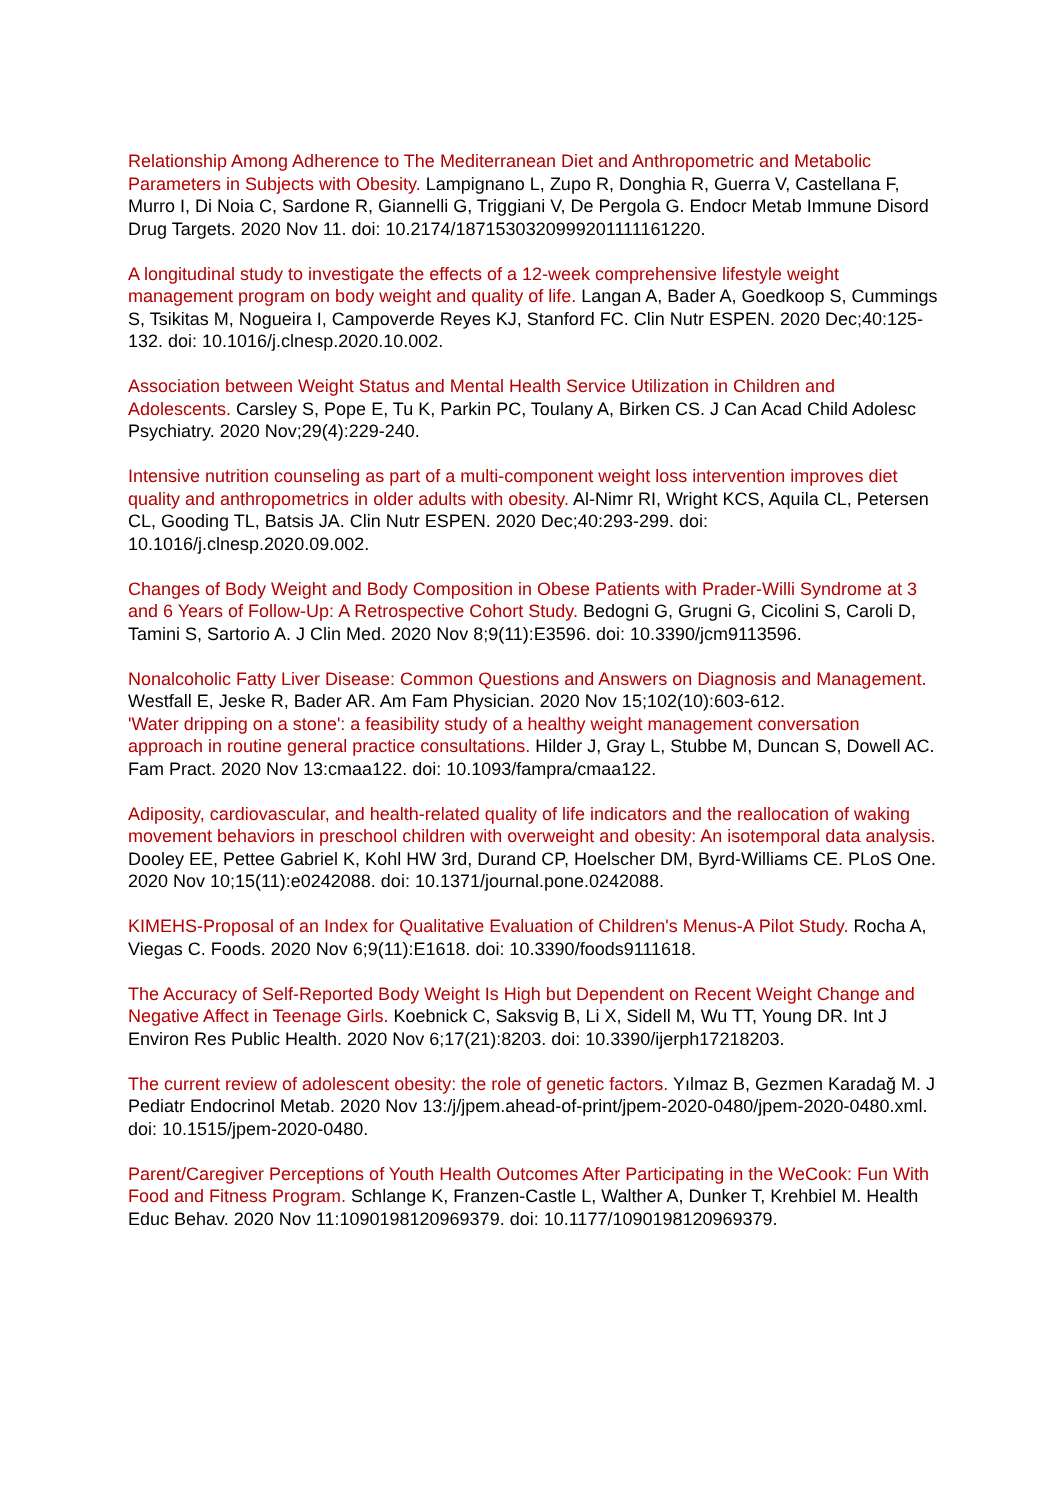Relationship Among Adherence to The Mediterranean Diet and Anthropometric and Metabolic Parameters in Subjects with Obesity. Lampignano L, Zupo R, Donghia R, Guerra V, Castellana F, Murro I, Di Noia C, Sardone R, Giannelli G, Triggiani V, De Pergola G. Endocr Metab Immune Disord Drug Targets. 2020 Nov 11. doi: 10.2174/1871530320999201111161220.
A longitudinal study to investigate the effects of a 12-week comprehensive lifestyle weight management program on body weight and quality of life. Langan A, Bader A, Goedkoop S, Cummings S, Tsikitas M, Nogueira I, Campoverde Reyes KJ, Stanford FC. Clin Nutr ESPEN. 2020 Dec;40:125-132. doi: 10.1016/j.clnesp.2020.10.002.
Association between Weight Status and Mental Health Service Utilization in Children and Adolescents. Carsley S, Pope E, Tu K, Parkin PC, Toulany A, Birken CS. J Can Acad Child Adolesc Psychiatry. 2020 Nov;29(4):229-240.
Intensive nutrition counseling as part of a multi-component weight loss intervention improves diet quality and anthropometrics in older adults with obesity. Al-Nimr RI, Wright KCS, Aquila CL, Petersen CL, Gooding TL, Batsis JA. Clin Nutr ESPEN. 2020 Dec;40:293-299. doi: 10.1016/j.clnesp.2020.09.002.
Changes of Body Weight and Body Composition in Obese Patients with Prader-Willi Syndrome at 3 and 6 Years of Follow-Up: A Retrospective Cohort Study. Bedogni G, Grugni G, Cicolini S, Caroli D, Tamini S, Sartorio A. J Clin Med. 2020 Nov 8;9(11):E3596. doi: 10.3390/jcm9113596.
Nonalcoholic Fatty Liver Disease: Common Questions and Answers on Diagnosis and Management. Westfall E, Jeske R, Bader AR. Am Fam Physician. 2020 Nov 15;102(10):603-612.
'Water dripping on a stone': a feasibility study of a healthy weight management conversation approach in routine general practice consultations. Hilder J, Gray L, Stubbe M, Duncan S, Dowell AC. Fam Pract. 2020 Nov 13:cmaa122. doi: 10.1093/fampra/cmaa122.
Adiposity, cardiovascular, and health-related quality of life indicators and the reallocation of waking movement behaviors in preschool children with overweight and obesity: An isotemporal data analysis. Dooley EE, Pettee Gabriel K, Kohl HW 3rd, Durand CP, Hoelscher DM, Byrd-Williams CE. PLoS One. 2020 Nov 10;15(11):e0242088. doi: 10.1371/journal.pone.0242088.
KIMEHS-Proposal of an Index for Qualitative Evaluation of Children's Menus-A Pilot Study. Rocha A, Viegas C. Foods. 2020 Nov 6;9(11):E1618. doi: 10.3390/foods9111618.
The Accuracy of Self-Reported Body Weight Is High but Dependent on Recent Weight Change and Negative Affect in Teenage Girls. Koebnick C, Saksvig B, Li X, Sidell M, Wu TT, Young DR. Int J Environ Res Public Health. 2020 Nov 6;17(21):8203. doi: 10.3390/ijerph17218203.
The current review of adolescent obesity: the role of genetic factors. Yılmaz B, Gezmen Karadağ M. J Pediatr Endocrinol Metab. 2020 Nov 13:/j/jpem.ahead-of-print/jpem-2020-0480/jpem-2020-0480.xml. doi: 10.1515/jpem-2020-0480.
Parent/Caregiver Perceptions of Youth Health Outcomes After Participating in the WeCook: Fun With Food and Fitness Program. Schlange K, Franzen-Castle L, Walther A, Dunker T, Krehbiel M. Health Educ Behav. 2020 Nov 11:1090198120969379. doi: 10.1177/1090198120969379.